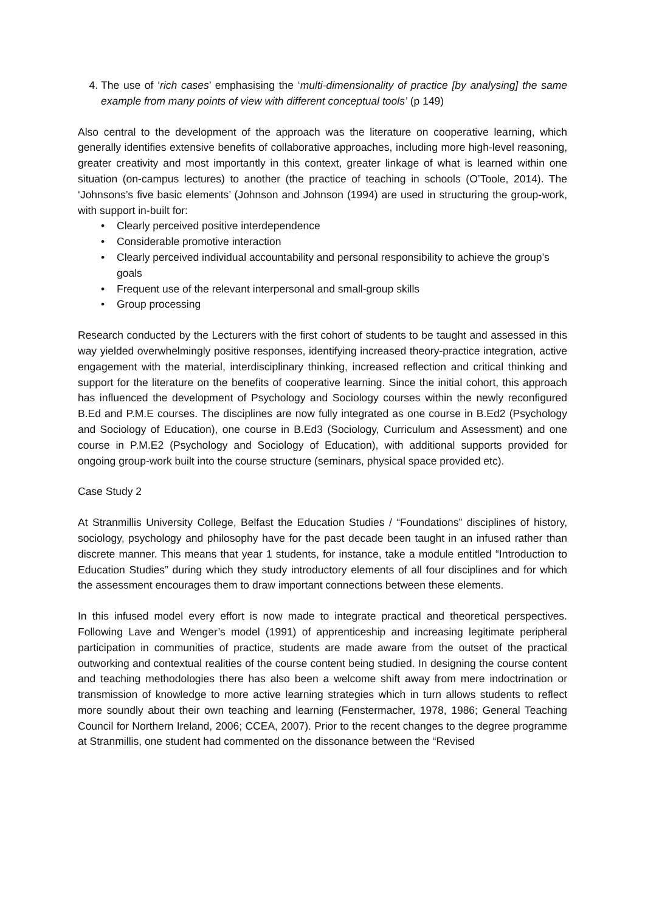4. The use of ‘rich cases’ emphasising the ‘multi-dimensionality of practice [by analysing] the same example from many points of view with different conceptual tools’ (p 149)
Also central to the development of the approach was the literature on cooperative learning, which generally identifies extensive benefits of collaborative approaches, including more high-level reasoning, greater creativity and most importantly in this context, greater linkage of what is learned within one situation (on-campus lectures) to another (the practice of teaching in schools (O’Toole, 2014). The ‘Johnsons’s five basic elements’ (Johnson and Johnson (1994) are used in structuring the group-work, with support in-built for:
• Clearly perceived positive interdependence
• Considerable promotive interaction
• Clearly perceived individual accountability and personal responsibility to achieve the group’s goals
• Frequent use of the relevant interpersonal and small-group skills
• Group processing
Research conducted by the Lecturers with the first cohort of students to be taught and assessed in this way yielded overwhelmingly positive responses, identifying increased theory-practice integration, active engagement with the material, interdisciplinary thinking, increased reflection and critical thinking and support for the literature on the benefits of cooperative learning. Since the initial cohort, this approach has influenced the development of Psychology and Sociology courses within the newly reconfigured B.Ed and P.M.E courses. The disciplines are now fully integrated as one course in B.Ed2 (Psychology and Sociology of Education), one course in B.Ed3 (Sociology, Curriculum and Assessment) and one course in P.M.E2 (Psychology and Sociology of Education), with additional supports provided for ongoing group-work built into the course structure (seminars, physical space provided etc).
Case Study 2
At Stranmillis University College, Belfast the Education Studies / “Foundations” disciplines of history, sociology, psychology and philosophy have for the past decade been taught in an infused rather than discrete manner. This means that year 1 students, for instance, take a module entitled “Introduction to Education Studies” during which they study introductory elements of all four disciplines and for which the assessment encourages them to draw important connections between these elements.
In this infused model every effort is now made to integrate practical and theoretical perspectives. Following Lave and Wenger’s model (1991) of apprenticeship and increasing legitimate peripheral participation in communities of practice, students are made aware from the outset of the practical outworking and contextual realities of the course content being studied. In designing the course content and teaching methodologies there has also been a welcome shift away from mere indoctrination or transmission of knowledge to more active learning strategies which in turn allows students to reflect more soundly about their own teaching and learning (Fenstermacher, 1978, 1986; General Teaching Council for Northern Ireland, 2006; CCEA, 2007). Prior to the recent changes to the degree programme at Stranmillis, one student had commented on the dissonance between the “Revised